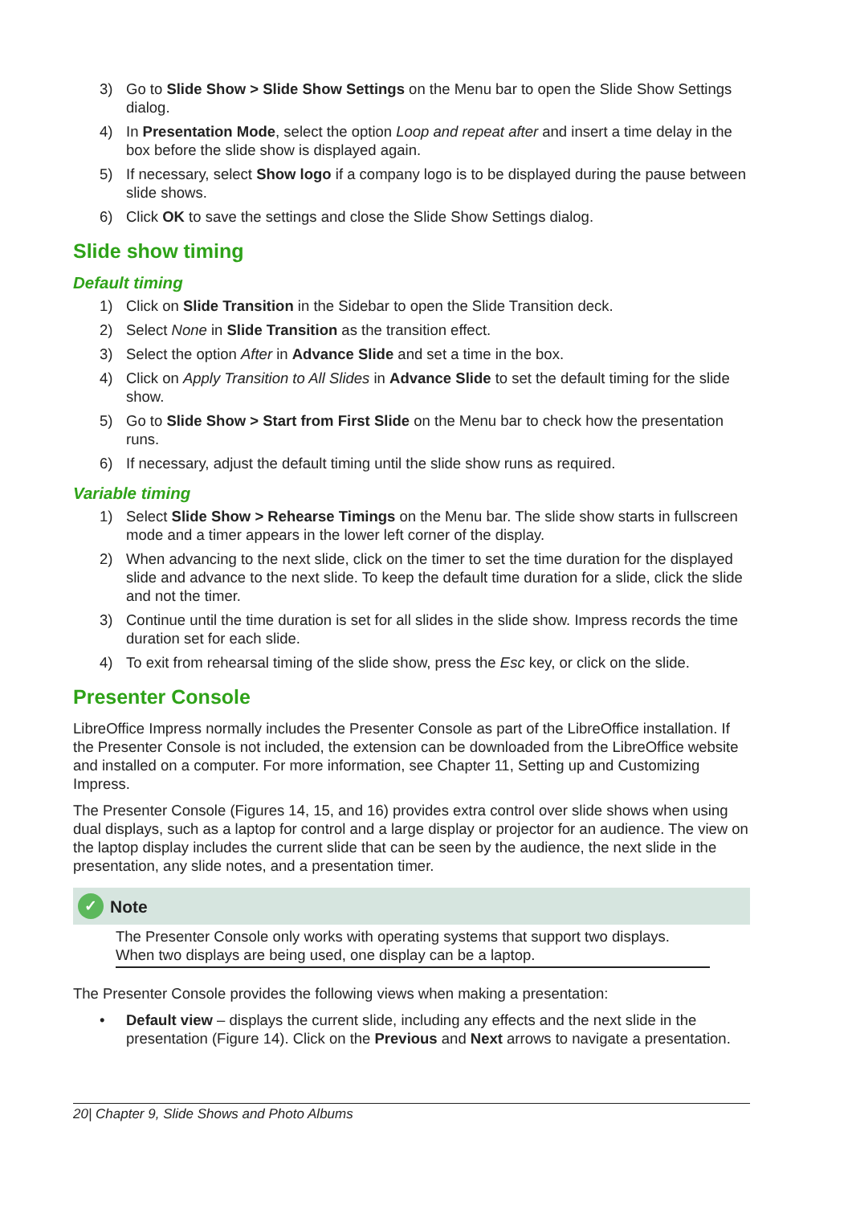3) Go to Slide Show > Slide Show Settings on the Menu bar to open the Slide Show Settings dialog.
4) In Presentation Mode, select the option Loop and repeat after and insert a time delay in the box before the slide show is displayed again.
5) If necessary, select Show logo if a company logo is to be displayed during the pause between slide shows.
6) Click OK to save the settings and close the Slide Show Settings dialog.
Slide show timing
Default timing
1) Click on Slide Transition in the Sidebar to open the Slide Transition deck.
2) Select None in Slide Transition as the transition effect.
3) Select the option After in Advance Slide and set a time in the box.
4) Click on Apply Transition to All Slides in Advance Slide to set the default timing for the slide show.
5) Go to Slide Show > Start from First Slide on the Menu bar to check how the presentation runs.
6) If necessary, adjust the default timing until the slide show runs as required.
Variable timing
1) Select Slide Show > Rehearse Timings on the Menu bar. The slide show starts in fullscreen mode and a timer appears in the lower left corner of the display.
2) When advancing to the next slide, click on the timer to set the time duration for the displayed slide and advance to the next slide. To keep the default time duration for a slide, click the slide and not the timer.
3) Continue until the time duration is set for all slides in the slide show. Impress records the time duration set for each slide.
4) To exit from rehearsal timing of the slide show, press the Esc key, or click on the slide.
Presenter Console
LibreOffice Impress normally includes the Presenter Console as part of the LibreOffice installation. If the Presenter Console is not included, the extension can be downloaded from the LibreOffice website and installed on a computer. For more information, see Chapter 11, Setting up and Customizing Impress.
The Presenter Console (Figures 14, 15, and 16) provides extra control over slide shows when using dual displays, such as a laptop for control and a large display or projector for an audience. The view on the laptop display includes the current slide that can be seen by the audience, the next slide in the presentation, any slide notes, and a presentation timer.
✓ Note
The Presenter Console only works with operating systems that support two displays. When two displays are being used, one display can be a laptop.
The Presenter Console provides the following views when making a presentation:
• Default view – displays the current slide, including any effects and the next slide in the presentation (Figure 14). Click on the Previous and Next arrows to navigate a presentation.
20| Chapter 9, Slide Shows and Photo Albums